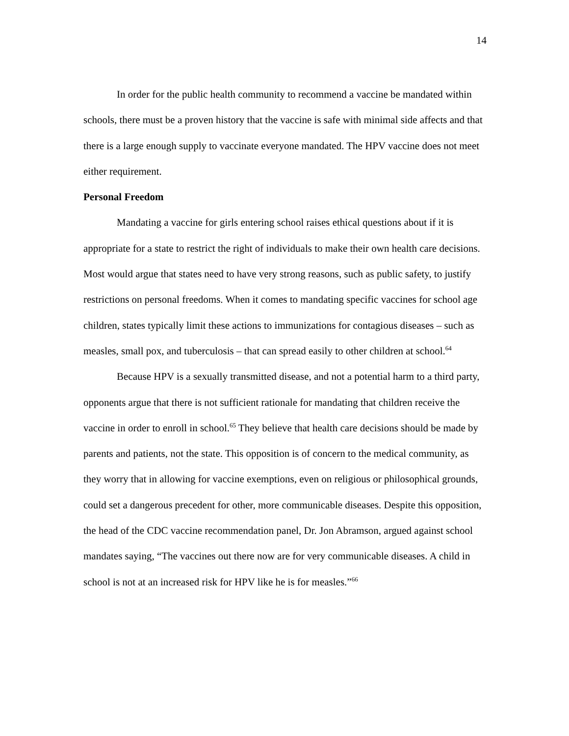14
In order for the public health community to recommend a vaccine be mandated within schools, there must be a proven history that the vaccine is safe with minimal side affects and that there is a large enough supply to vaccinate everyone mandated. The HPV vaccine does not meet either requirement.
Personal Freedom
Mandating a vaccine for girls entering school raises ethical questions about if it is appropriate for a state to restrict the right of individuals to make their own health care decisions. Most would argue that states need to have very strong reasons, such as public safety, to justify restrictions on personal freedoms. When it comes to mandating specific vaccines for school age children, states typically limit these actions to immunizations for contagious diseases – such as measles, small pox, and tuberculosis – that can spread easily to other children at school.<sup>64</sup>
Because HPV is a sexually transmitted disease, and not a potential harm to a third party, opponents argue that there is not sufficient rationale for mandating that children receive the vaccine in order to enroll in school.<sup>65</sup> They believe that health care decisions should be made by parents and patients, not the state. This opposition is of concern to the medical community, as they worry that in allowing for vaccine exemptions, even on religious or philosophical grounds, could set a dangerous precedent for other, more communicable diseases. Despite this opposition, the head of the CDC vaccine recommendation panel, Dr. Jon Abramson, argued against school mandates saying, “The vaccines out there now are for very communicable diseases. A child in school is not at an increased risk for HPV like he is for measles.”<sup>66</sup>